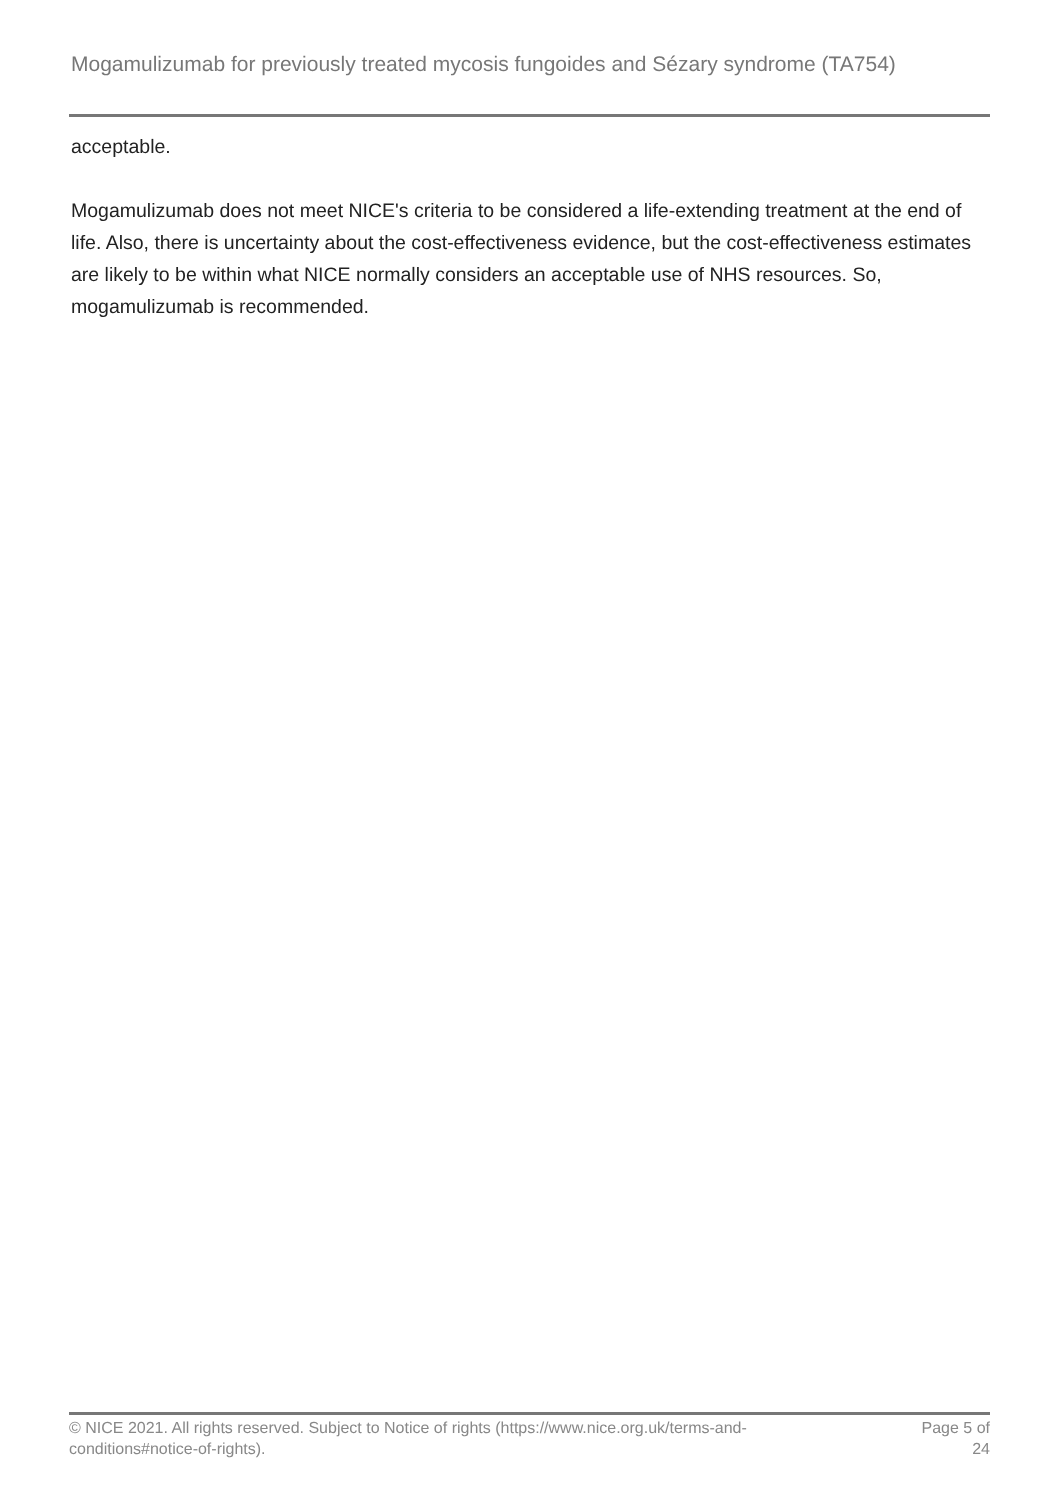Mogamulizumab for previously treated mycosis fungoides and Sézary syndrome (TA754)
acceptable.
Mogamulizumab does not meet NICE's criteria to be considered a life-extending treatment at the end of life. Also, there is uncertainty about the cost-effectiveness evidence, but the cost-effectiveness estimates are likely to be within what NICE normally considers an acceptable use of NHS resources. So, mogamulizumab is recommended.
© NICE 2021. All rights reserved. Subject to Notice of rights (https://www.nice.org.uk/terms-and-
conditions#notice-of-rights).
Page 5 of
24